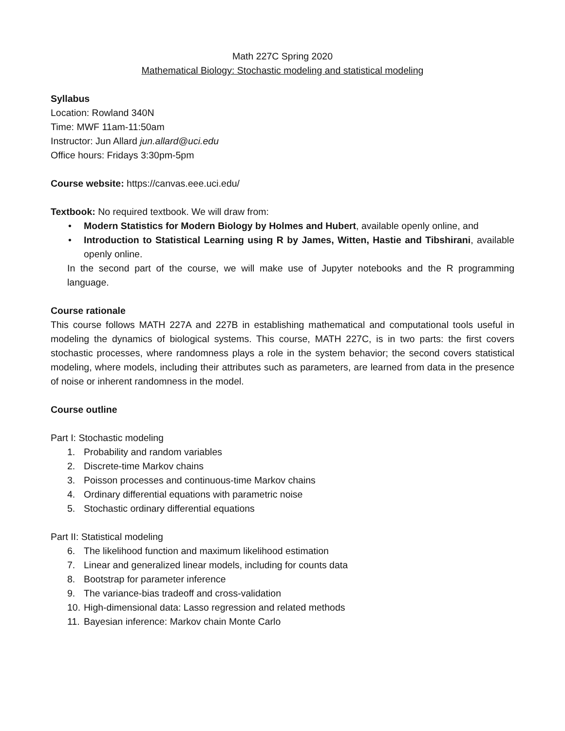Math 227C Spring 2020
Mathematical Biology: Stochastic modeling and statistical modeling
Syllabus
Location: Rowland 340N
Time: MWF 11am-11:50am
Instructor: Jun Allard jun.allard@uci.edu
Office hours: Fridays 3:30pm-5pm
Course website: https://canvas.eee.uci.edu/
Textbook: No required textbook. We will draw from:
• Modern Statistics for Modern Biology by Holmes and Hubert, available openly online, and
• Introduction to Statistical Learning using R by James, Witten, Hastie and Tibshirani, available openly online.
In the second part of the course, we will make use of Jupyter notebooks and the R programming language.
Course rationale
This course follows MATH 227A and 227B in establishing mathematical and computational tools useful in modeling the dynamics of biological systems. This course, MATH 227C, is in two parts: the first covers stochastic processes, where randomness plays a role in the system behavior; the second covers statistical modeling, where models, including their attributes such as parameters, are learned from data in the presence of noise or inherent randomness in the model.
Course outline
Part I: Stochastic modeling
1. Probability and random variables
2. Discrete-time Markov chains
3. Poisson processes and continuous-time Markov chains
4. Ordinary differential equations with parametric noise
5. Stochastic ordinary differential equations
Part II: Statistical modeling
6. The likelihood function and maximum likelihood estimation
7. Linear and generalized linear models, including for counts data
8. Bootstrap for parameter inference
9. The variance-bias tradeoff and cross-validation
10. High-dimensional data: Lasso regression and related methods
11. Bayesian inference: Markov chain Monte Carlo